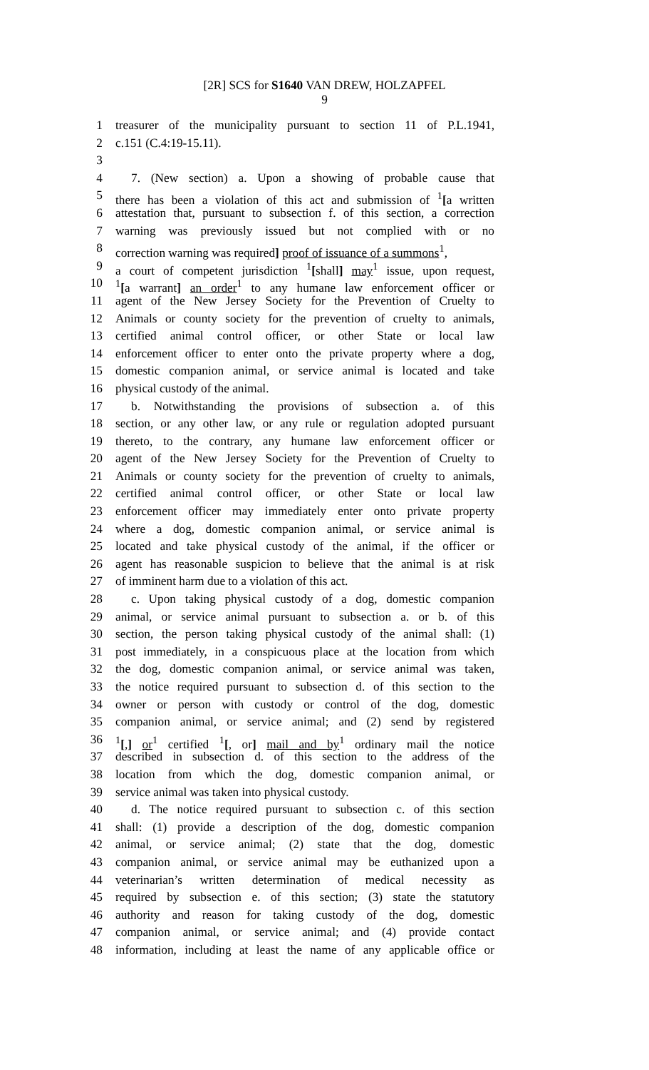[2R] SCS for S1640 VAN DREW, HOLZAPFEL
9
1 treasurer of the municipality pursuant to section 11 of P.L.1941,
2 c.151 (C.4:19-15.11).
3
4 7. (New section) a. Upon a showing of probable cause that
5 there has been a violation of this act and submission of <sup>1</sup>[a written
6 attestation that, pursuant to subsection f. of this section, a correction
7 warning was previously issued but not complied with or no
8 correction warning was required] proof of issuance of a summons<sup>1</sup>,
9 a court of competent jurisdiction <sup>1</sup>[shall] may<sup>1</sup> issue, upon request,
10<sup>1</sup>[a warrant] an order<sup>1</sup> to any humane law enforcement officer or
11 agent of the New Jersey Society for the Prevention of Cruelty to
12 Animals or county society for the prevention of cruelty to animals,
13 certified animal control officer, or other State or local law
14 enforcement officer to enter onto the private property where a dog,
15 domestic companion animal, or service animal is located and take
16 physical custody of the animal.
17 b. Notwithstanding the provisions of subsection a. of this
18 section, or any other law, or any rule or regulation adopted pursuant
19 thereto, to the contrary, any humane law enforcement officer or
20 agent of the New Jersey Society for the Prevention of Cruelty to
21 Animals or county society for the prevention of cruelty to animals,
22 certified animal control officer, or other State or local law
23 enforcement officer may immediately enter onto private property
24 where a dog, domestic companion animal, or service animal is
25 located and take physical custody of the animal, if the officer or
26 agent has reasonable suspicion to believe that the animal is at risk
27 of imminent harm due to a violation of this act.
28 c. Upon taking physical custody of a dog, domestic companion
29 animal, or service animal pursuant to subsection a. or b. of this
30 section, the person taking physical custody of the animal shall: (1)
31 post immediately, in a conspicuous place at the location from which
32 the dog, domestic companion animal, or service animal was taken,
33 the notice required pursuant to subsection d. of this section to the
34 owner or person with custody or control of the dog, domestic
35 companion animal, or service animal; and (2) send by registered
36<sup>1</sup>[,] or<sup>1</sup> certified <sup>1</sup>[, or] mail and by<sup>1</sup> ordinary mail the notice
37 described in subsection d. of this section to the address of the
38 location from which the dog, domestic companion animal, or
39 service animal was taken into physical custody.
40 d. The notice required pursuant to subsection c. of this section
41 shall: (1) provide a description of the dog, domestic companion
42 animal, or service animal; (2) state that the dog, domestic
43 companion animal, or service animal may be euthanized upon a
44 veterinarian’s written determination of medical necessity as
45 required by subsection e. of this section; (3) state the statutory
46 authority and reason for taking custody of the dog, domestic
47 companion animal, or service animal; and (4) provide contact
48 information, including at least the name of any applicable office or